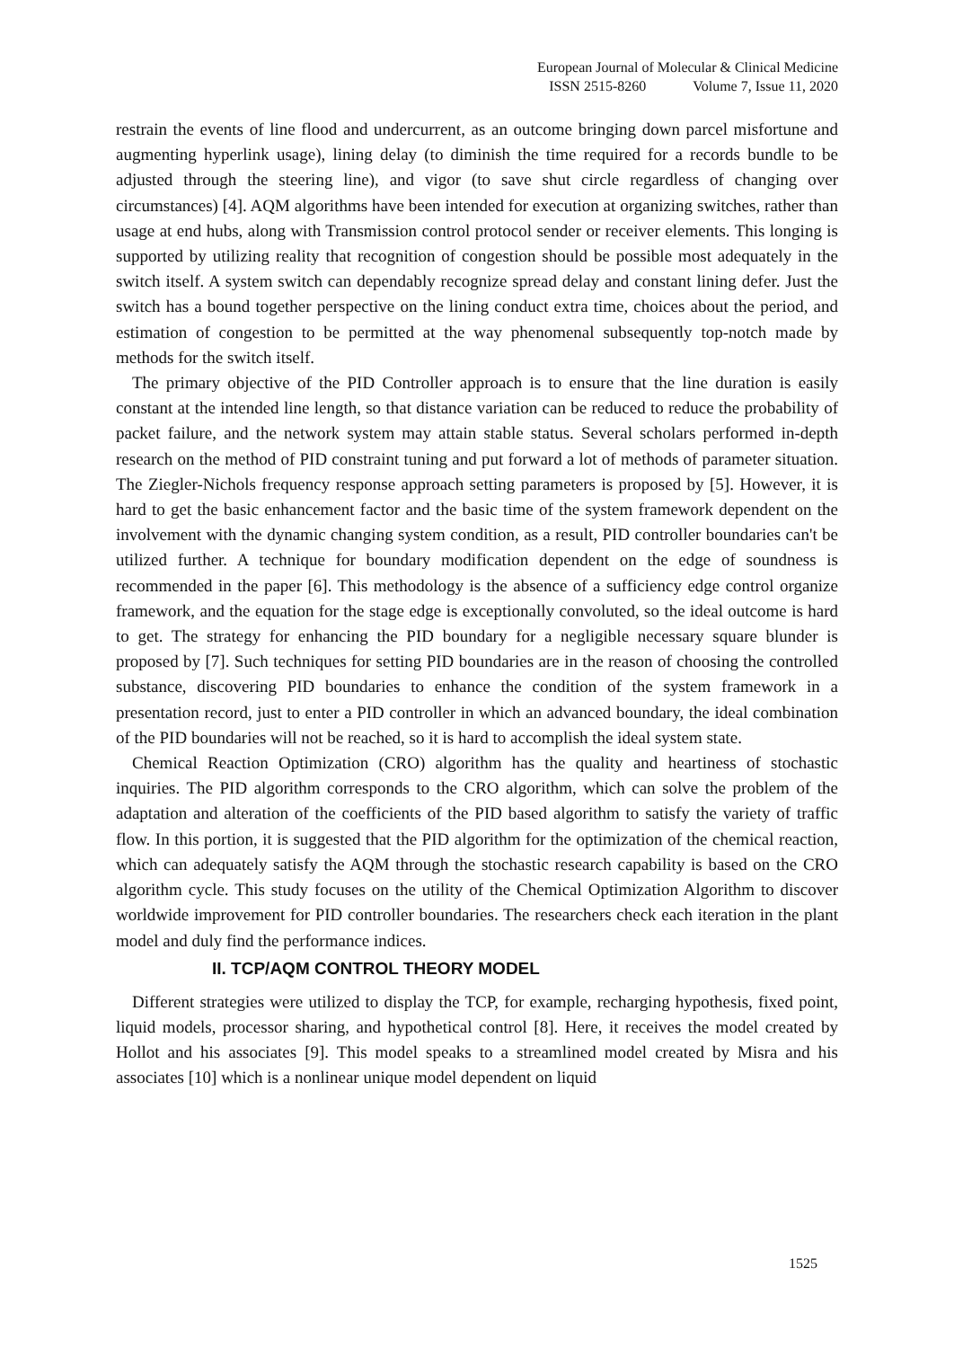European Journal of Molecular & Clinical Medicine
ISSN 2515-8260 Volume 7, Issue 11, 2020
restrain the events of line flood and undercurrent, as an outcome bringing down parcel misfortune and augmenting hyperlink usage), lining delay (to diminish the time required for a records bundle to be adjusted through the steering line), and vigor (to save shut circle regardless of changing over circumstances) [4]. AQM algorithms have been intended for execution at organizing switches, rather than usage at end hubs, along with Transmission control protocol sender or receiver elements. This longing is supported by utilizing reality that recognition of congestion should be possible most adequately in the switch itself. A system switch can dependably recognize spread delay and constant lining defer. Just the switch has a bound together perspective on the lining conduct extra time, choices about the period, and estimation of congestion to be permitted at the way phenomenal subsequently top-notch made by methods for the switch itself.
The primary objective of the PID Controller approach is to ensure that the line duration is easily constant at the intended line length, so that distance variation can be reduced to reduce the probability of packet failure, and the network system may attain stable status. Several scholars performed in-depth research on the method of PID constraint tuning and put forward a lot of methods of parameter situation. The Ziegler-Nichols frequency response approach setting parameters is proposed by [5]. However, it is hard to get the basic enhancement factor and the basic time of the system framework dependent on the involvement with the dynamic changing system condition, as a result, PID controller boundaries can't be utilized further. A technique for boundary modification dependent on the edge of soundness is recommended in the paper [6]. This methodology is the absence of a sufficiency edge control organize framework, and the equation for the stage edge is exceptionally convoluted, so the ideal outcome is hard to get. The strategy for enhancing the PID boundary for a negligible necessary square blunder is proposed by [7]. Such techniques for setting PID boundaries are in the reason of choosing the controlled substance, discovering PID boundaries to enhance the condition of the system framework in a presentation record, just to enter a PID controller in which an advanced boundary, the ideal combination of the PID boundaries will not be reached, so it is hard to accomplish the ideal system state.
Chemical Reaction Optimization (CRO) algorithm has the quality and heartiness of stochastic inquiries. The PID algorithm corresponds to the CRO algorithm, which can solve the problem of the adaptation and alteration of the coefficients of the PID based algorithm to satisfy the variety of traffic flow. In this portion, it is suggested that the PID algorithm for the optimization of the chemical reaction, which can adequately satisfy the AQM through the stochastic research capability is based on the CRO algorithm cycle. This study focuses on the utility of the Chemical Optimization Algorithm to discover worldwide improvement for PID controller boundaries. The researchers check each iteration in the plant model and duly find the performance indices.
II. TCP/AQM CONTROL THEORY MODEL
Different strategies were utilized to display the TCP, for example, recharging hypothesis, fixed point, liquid models, processor sharing, and hypothetical control [8]. Here, it receives the model created by Hollot and his associates [9]. This model speaks to a streamlined model created by Misra and his associates [10] which is a nonlinear unique model dependent on liquid
1525